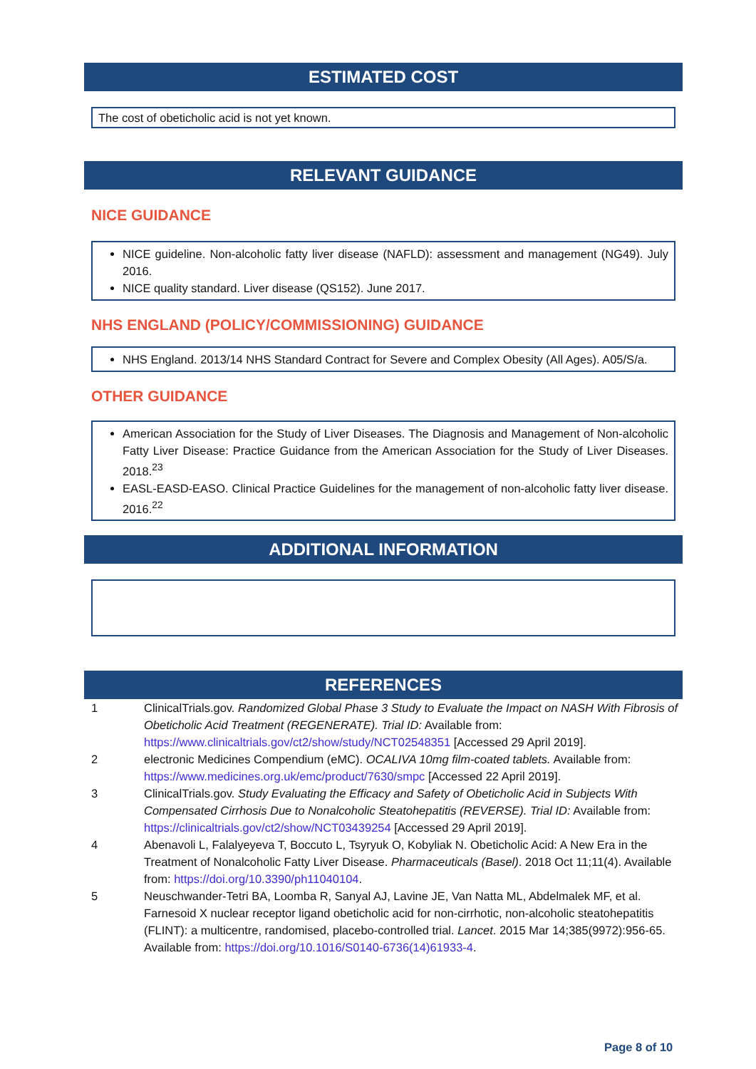ESTIMATED COST
The cost of obeticholic acid is not yet known.
RELEVANT GUIDANCE
NICE GUIDANCE
NICE guideline. Non-alcoholic fatty liver disease (NAFLD): assessment and management (NG49). July 2016.
NICE quality standard. Liver disease (QS152). June 2017.
NHS ENGLAND (POLICY/COMMISSIONING) GUIDANCE
NHS England. 2013/14 NHS Standard Contract for Severe and Complex Obesity (All Ages). A05/S/a.
OTHER GUIDANCE
American Association for the Study of Liver Diseases. The Diagnosis and Management of Non-alcoholic Fatty Liver Disease: Practice Guidance from the American Association for the Study of Liver Diseases. 2018.<sup>23</sup>
EASL-EASD-EASO. Clinical Practice Guidelines for the management of non-alcoholic fatty liver disease. 2016.<sup>22</sup>
ADDITIONAL INFORMATION
REFERENCES
| 1 | ClinicalTrials.gov. Randomized Global Phase 3 Study to Evaluate the Impact on NASH With Fibrosis of Obeticholic Acid Treatment (REGENERATE). Trial ID: Available from: https://www.clinicaltrials.gov/ct2/show/study/NCT02548351 [Accessed 29 April 2019]. |
| 2 | electronic Medicines Compendium (eMC). OCALIVA 10mg film-coated tablets. Available from: https://www.medicines.org.uk/emc/product/7630/smpc [Accessed 22 April 2019]. |
| 3 | ClinicalTrials.gov. Study Evaluating the Efficacy and Safety of Obeticholic Acid in Subjects With Compensated Cirrhosis Due to Nonalcoholic Steatohepatitis (REVERSE). Trial ID: Available from: https://clinicaltrials.gov/ct2/show/NCT03439254 [Accessed 29 April 2019]. |
| 4 | Abenavoli L, Falalyeyeva T, Boccuto L, Tsyryuk O, Kobyliak N. Obeticholic Acid: A New Era in the Treatment of Nonalcoholic Fatty Liver Disease. Pharmaceuticals (Basel) . 2018 Oct 11;11(4). Available from: https://doi.org/10.3390/ph11040104 . |
| 5 | Neuschwander-Tetri BA, Loomba R, Sanyal AJ, Lavine JE, Van Natta ML, Abdelmalek MF, et al. Farnesoid X nuclear receptor ligand obeticholic acid for non-cirrhotic, non-alcoholic steatohepatitis (FLINT): a multicentre, randomised, placebo-controlled trial. Lancet . 2015 Mar 14;385(9972):956-65. Available from: https://doi.org/10.1016/S0140-6736(14)61933-4 . |
Page 8 of 10